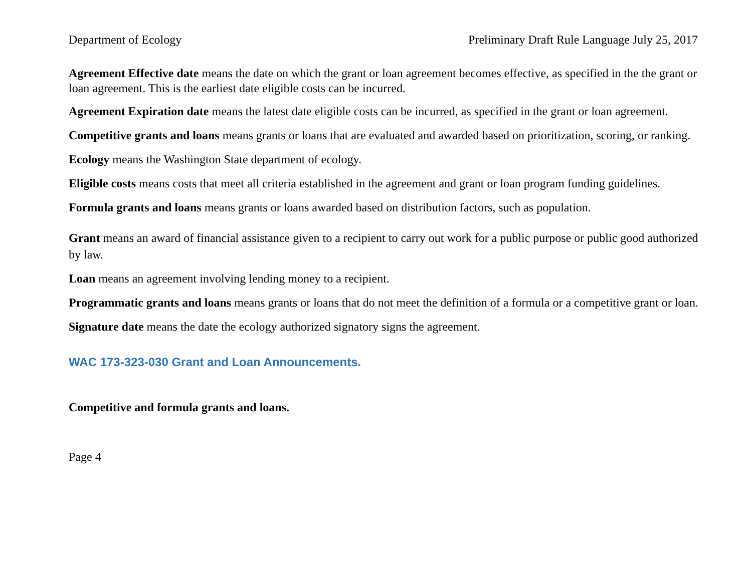Department of Ecology Preliminary Draft Rule Language July 25, 2017
Agreement Effective date means the date on which the grant or loan agreement becomes effective, as specified in the the grant or loan agreement. This is the earliest date eligible costs can be incurred.
Agreement Expiration date means the latest date eligible costs can be incurred, as specified in the grant or loan agreement.
Competitive grants and loans means grants or loans that are evaluated and awarded based on prioritization, scoring, or ranking.
Ecology means the Washington State department of ecology.
Eligible costs means costs that meet all criteria established in the agreement and grant or loan program funding guidelines.
Formula grants and loans means grants or loans awarded based on distribution factors, such as population.
Grant means an award of financial assistance given to a recipient to carry out work for a public purpose or public good authorized by law.
Loan means an agreement involving lending money to a recipient.
Programmatic grants and loans means grants or loans that do not meet the definition of a formula or a competitive grant or loan.
Signature date means the date the ecology authorized signatory signs the agreement.
WAC 173-323-030 Grant and Loan Announcements.
Competitive and formula grants and loans.
Page 4